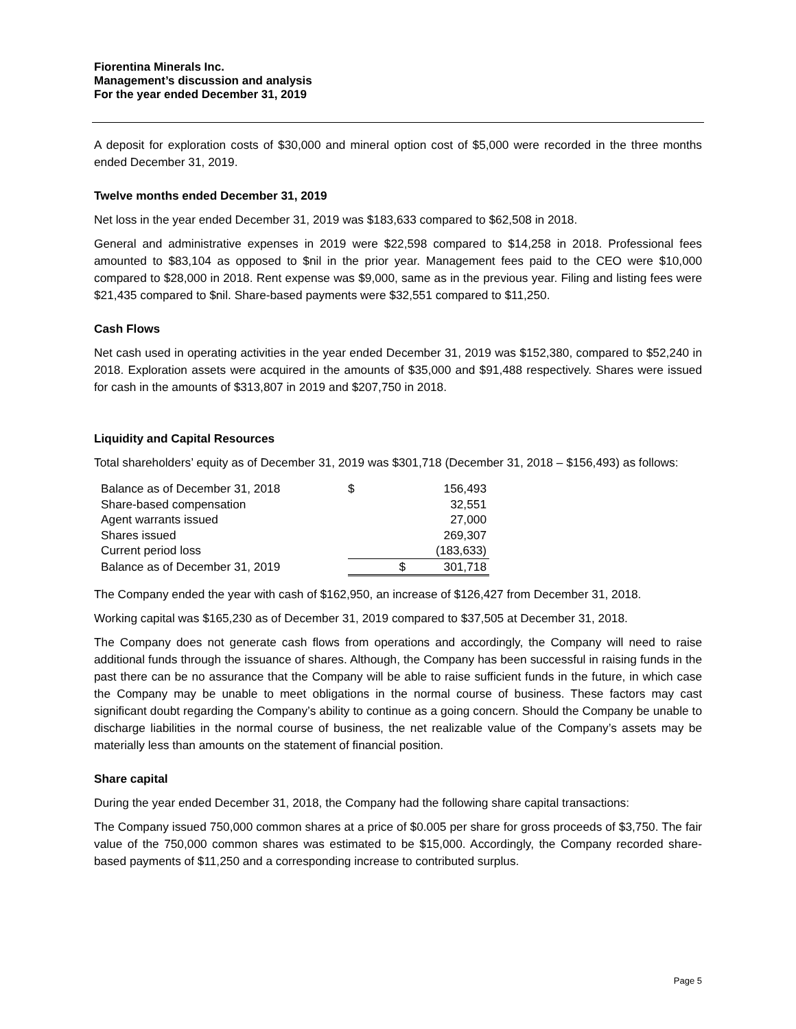Fiorentina Minerals Inc.
Management’s discussion and analysis
For the year ended December 31, 2019
A deposit for exploration costs of $30,000 and mineral option cost of $5,000 were recorded in the three months ended December 31, 2019.
Twelve months ended December 31, 2019
Net loss in the year ended December 31, 2019 was $183,633 compared to $62,508 in 2018.
General and administrative expenses in 2019 were $22,598 compared to $14,258 in 2018. Professional fees amounted to $83,104 as opposed to $nil in the prior year. Management fees paid to the CEO were $10,000 compared to $28,000 in 2018. Rent expense was $9,000, same as in the previous year. Filing and listing fees were $21,435 compared to $nil. Share-based payments were $32,551 compared to $11,250.
Cash Flows
Net cash used in operating activities in the year ended December 31, 2019 was $152,380, compared to $52,240 in 2018. Exploration assets were acquired in the amounts of $35,000 and $91,488 respectively. Shares were issued for cash in the amounts of $313,807 in 2019 and $207,750 in 2018.
Liquidity and Capital Resources
Total shareholders’ equity as of December 31, 2019 was $301,718 (December 31, 2018 – $156,493) as follows:
| Balance as of December 31, 2018 | $ | 156,493 |
| Share-based compensation | | 32,551 |
| Agent warrants issued | | 27,000 |
| Shares issued | | 269,307 |
| Current period loss | | (183,633) |
| Balance as of December 31, 2019 | $ | 301,718 |
The Company ended the year with cash of $162,950, an increase of $126,427 from December 31, 2018.
Working capital was $165,230 as of December 31, 2019 compared to $37,505 at December 31, 2018.
The Company does not generate cash flows from operations and accordingly, the Company will need to raise additional funds through the issuance of shares. Although, the Company has been successful in raising funds in the past there can be no assurance that the Company will be able to raise sufficient funds in the future, in which case the Company may be unable to meet obligations in the normal course of business. These factors may cast significant doubt regarding the Company’s ability to continue as a going concern. Should the Company be unable to discharge liabilities in the normal course of business, the net realizable value of the Company’s assets may be materially less than amounts on the statement of financial position.
Share capital
During the year ended December 31, 2018, the Company had the following share capital transactions:
The Company issued 750,000 common shares at a price of $0.005 per share for gross proceeds of $3,750. The fair value of the 750,000 common shares was estimated to be $15,000. Accordingly, the Company recorded share-based payments of $11,250 and a corresponding increase to contributed surplus.
Page 5